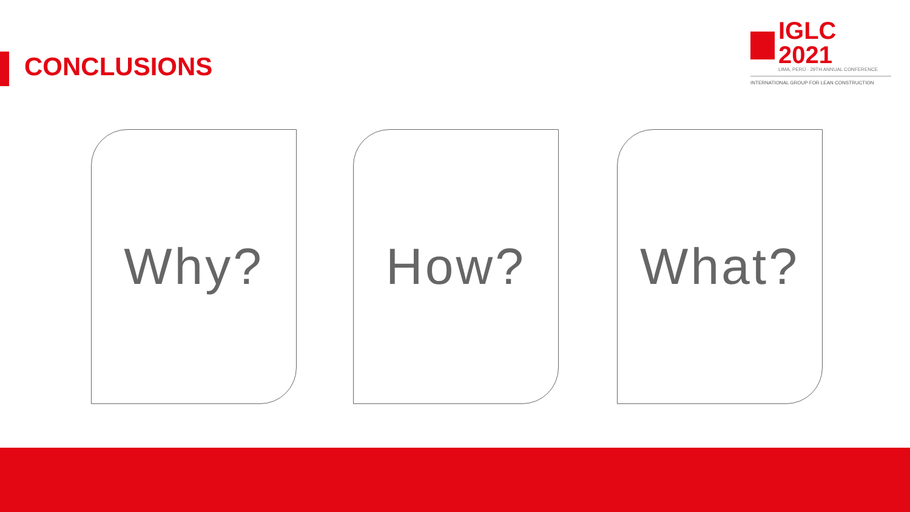CONCLUSIONS
IGLC 2021
LIMA, PERÚ · 29TH ANNUAL CONFERENCE
INTERNATIONAL GROUP FOR LEAN CONSTRUCTION
Why? How? What?